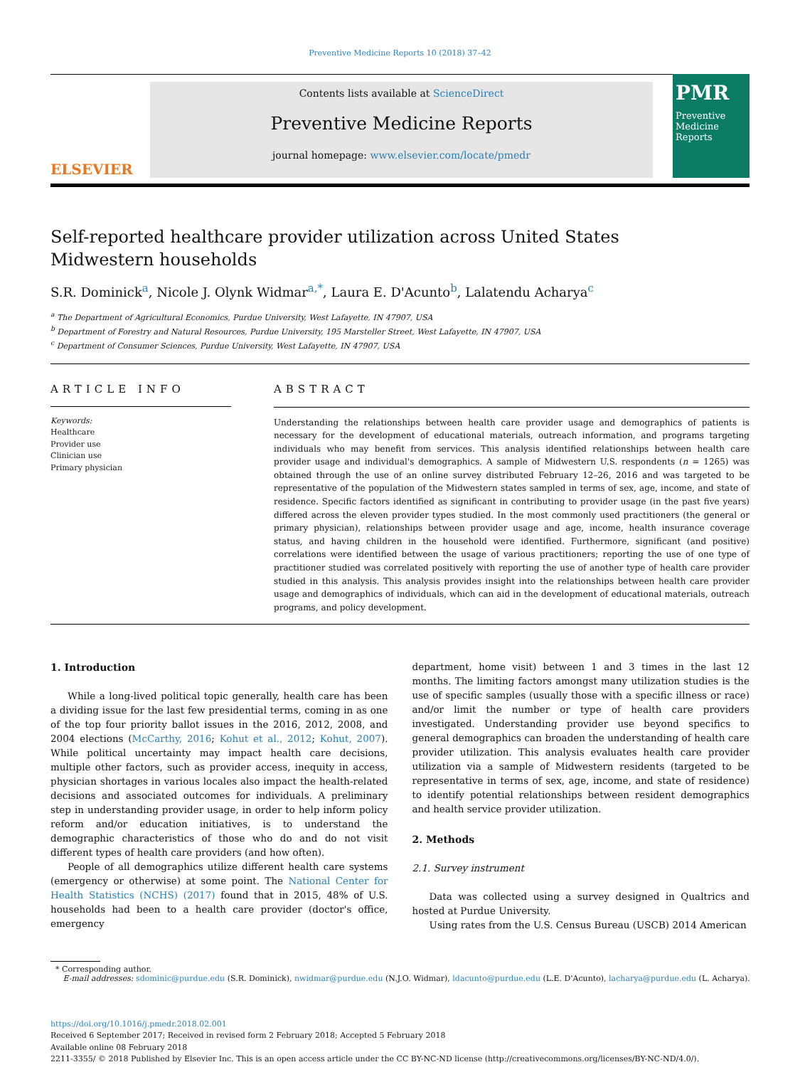Preventive Medicine Reports 10 (2018) 37–42
ELSEVIER
Contents lists available at ScienceDirect
Preventive Medicine Reports
journal homepage: www.elsevier.com/locate/pmedr
PMR
Preventive Medicine Reports
Self-reported healthcare provider utilization across United States
Midwestern households
S.R. Dominick<sup>a</sup>, Nicole J. Olynk Widmar<sup>a,*</sup>, Laura E. D'Acunto<sup>b</sup>, Lalatendu Acharya<sup>c</sup>
<sup>a</sup> The Department of Agricultural Economics, Purdue University, West Lafayette, IN 47907, USA
<sup>b</sup> Department of Forestry and Natural Resources, Purdue University, 195 Marsteller Street, West Lafayette, IN 47907, USA
<sup>c</sup> Department of Consumer Sciences, Purdue University, West Lafayette, IN 47907, USA
ARTICLE INFO
Keywords:
Healthcare
Provider use
Clinician use
Primary physician
ABSTRACT
Understanding the relationships between health care provider usage and demographics of patients is necessary for the development of educational materials, outreach information, and programs targeting individuals who may benefit from services. This analysis identified relationships between health care provider usage and individual's demographics. A sample of Midwestern U.S. respondents (n = 1265) was obtained through the use of an online survey distributed February 12–26, 2016 and was targeted to be representative of the population of the Midwestern states sampled in terms of sex, age, income, and state of residence. Specific factors identified as significant in contributing to provider usage (in the past five years) differed across the eleven provider types studied. In the most commonly used practitioners (the general or primary physician), relationships between provider usage and age, income, health insurance coverage status, and having children in the household were identified. Furthermore, significant (and positive) correlations were identified between the usage of various practitioners; reporting the use of one type of practitioner studied was correlated positively with reporting the use of another type of health care provider studied in this analysis. This analysis provides insight into the relationships between health care provider usage and demographics of individuals, which can aid in the development of educational materials, outreach programs, and policy development.
1. Introduction
While a long-lived political topic generally, health care has been a dividing issue for the last few presidential terms, coming in as one of the top four priority ballot issues in the 2016, 2012, 2008, and 2004 elections (McCarthy, 2016; Kohut et al., 2012; Kohut, 2007). While political uncertainty may impact health care decisions, multiple other factors, such as provider access, inequity in access, physician shortages in various locales also impact the health-related decisions and associated outcomes for individuals. A preliminary step in understanding provider usage, in order to help inform policy reform and/or education initiatives, is to understand the demographic characteristics of those who do and do not visit different types of health care providers (and how often).
People of all demographics utilize different health care systems (emergency or otherwise) at some point. The National Center for Health Statistics (NCHS) (2017) found that in 2015, 48% of U.S. households had been to a health care provider (doctor's office, emergency
department, home visit) between 1 and 3 times in the last 12 months. The limiting factors amongst many utilization studies is the use of specific samples (usually those with a specific illness or race) and/or limit the number or type of health care providers investigated. Understanding provider use beyond specifics to general demographics can broaden the understanding of health care provider utilization. This analysis evaluates health care provider utilization via a sample of Midwestern residents (targeted to be representative in terms of sex, age, income, and state of residence) to identify potential relationships between resident demographics and health service provider utilization.
2. Methods
2.1. Survey instrument
Data was collected using a survey designed in Qualtrics and hosted at Purdue University.
Using rates from the U.S. Census Bureau (USCB) 2014 American
* Corresponding author.
E-mail addresses: sdominic@purdue.edu (S.R. Dominick), nwidmar@purdue.edu (N.J.O. Widmar), ldacunto@purdue.edu (L.E. D'Acunto), lacharya@purdue.edu (L. Acharya).
https://doi.org/10.1016/j.pmedr.2018.02.001
Received 6 September 2017; Received in revised form 2 February 2018; Accepted 5 February 2018
Available online 08 February 2018
2211-3355/ © 2018 Published by Elsevier Inc. This is an open access article under the CC BY-NC-ND license (http://creativecommons.org/licenses/BY-NC-ND/4.0/).